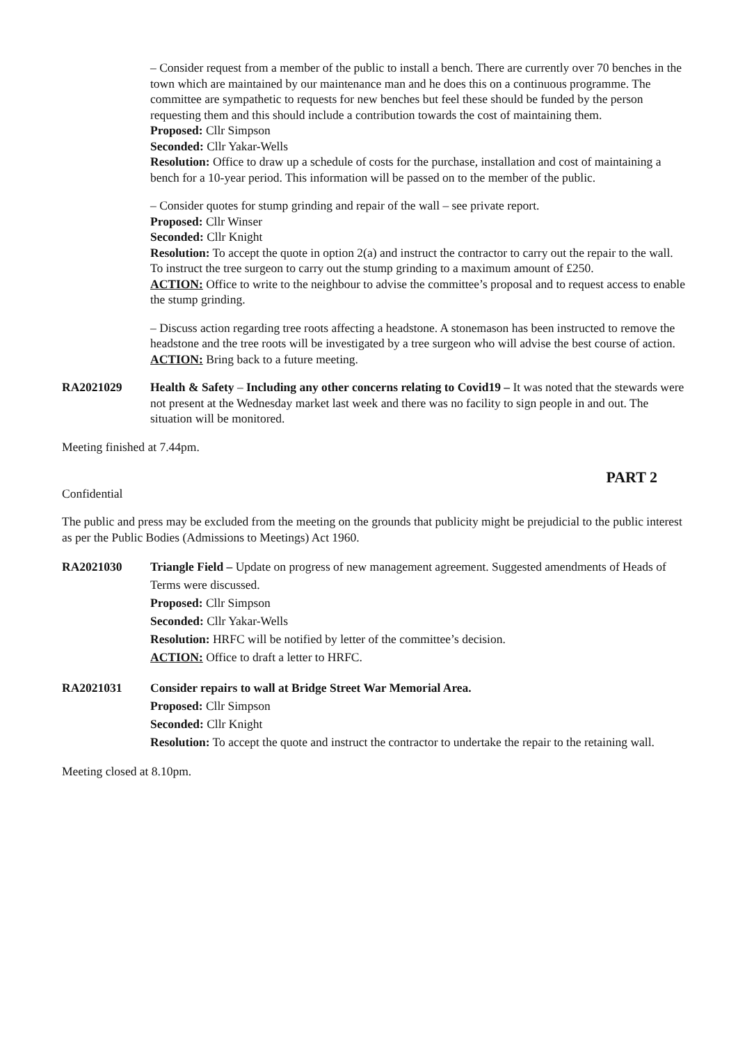– Consider request from a member of the public to install a bench. There are currently over 70 benches in the town which are maintained by our maintenance man and he does this on a continuous programme. The committee are sympathetic to requests for new benches but feel these should be funded by the person requesting them and this should include a contribution towards the cost of maintaining them.
Proposed: Cllr Simpson
Seconded: Cllr Yakar-Wells
Resolution: Office to draw up a schedule of costs for the purchase, installation and cost of maintaining a bench for a 10-year period. This information will be passed on to the member of the public.
– Consider quotes for stump grinding and repair of the wall – see private report.
Proposed: Cllr Winser
Seconded: Cllr Knight
Resolution: To accept the quote in option 2(a) and instruct the contractor to carry out the repair to the wall. To instruct the tree surgeon to carry out the stump grinding to a maximum amount of £250.
ACTION: Office to write to the neighbour to advise the committee’s proposal and to request access to enable the stump grinding.
– Discuss action regarding tree roots affecting a headstone. A stonemason has been instructed to remove the headstone and the tree roots will be investigated by a tree surgeon who will advise the best course of action. ACTION: Bring back to a future meeting.
RA2021029 Health & Safety – Including any other concerns relating to Covid19 – It was noted that the stewards were not present at the Wednesday market last week and there was no facility to sign people in and out. The situation will be monitored.
Meeting finished at 7.44pm.
PART 2
Confidential
The public and press may be excluded from the meeting on the grounds that publicity might be prejudicial to the public interest as per the Public Bodies (Admissions to Meetings) Act 1960.
RA2021030 Triangle Field – Update on progress of new management agreement. Suggested amendments of Heads of Terms were discussed.
Proposed: Cllr Simpson
Seconded: Cllr Yakar-Wells
Resolution: HRFC will be notified by letter of the committee’s decision.
ACTION: Office to draft a letter to HRFC.
RA2021031 Consider repairs to wall at Bridge Street War Memorial Area.
Proposed: Cllr Simpson
Seconded: Cllr Knight
Resolution: To accept the quote and instruct the contractor to undertake the repair to the retaining wall.
Meeting closed at 8.10pm.